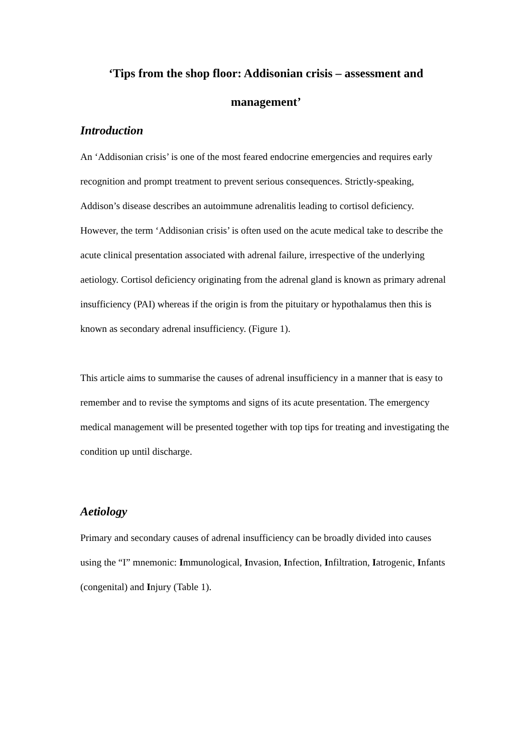‘Tips from the shop floor: Addisonian crisis – assessment and management’
Introduction
An ‘Addisonian crisis’ is one of the most feared endocrine emergencies and requires early recognition and prompt treatment to prevent serious consequences. Strictly-speaking, Addison’s disease describes an autoimmune adrenalitis leading to cortisol deficiency. However, the term ‘Addisonian crisis’ is often used on the acute medical take to describe the acute clinical presentation associated with adrenal failure, irrespective of the underlying aetiology. Cortisol deficiency originating from the adrenal gland is known as primary adrenal insufficiency (PAI) whereas if the origin is from the pituitary or hypothalamus then this is known as secondary adrenal insufficiency. (Figure 1).
This article aims to summarise the causes of adrenal insufficiency in a manner that is easy to remember and to revise the symptoms and signs of its acute presentation. The emergency medical management will be presented together with top tips for treating and investigating the condition up until discharge.
Aetiology
Primary and secondary causes of adrenal insufficiency can be broadly divided into causes using the “I” mnemonic: Immunological, Invasion, Infection, Infiltration, Iatrogenic, Infants (congenital) and Injury (Table 1).